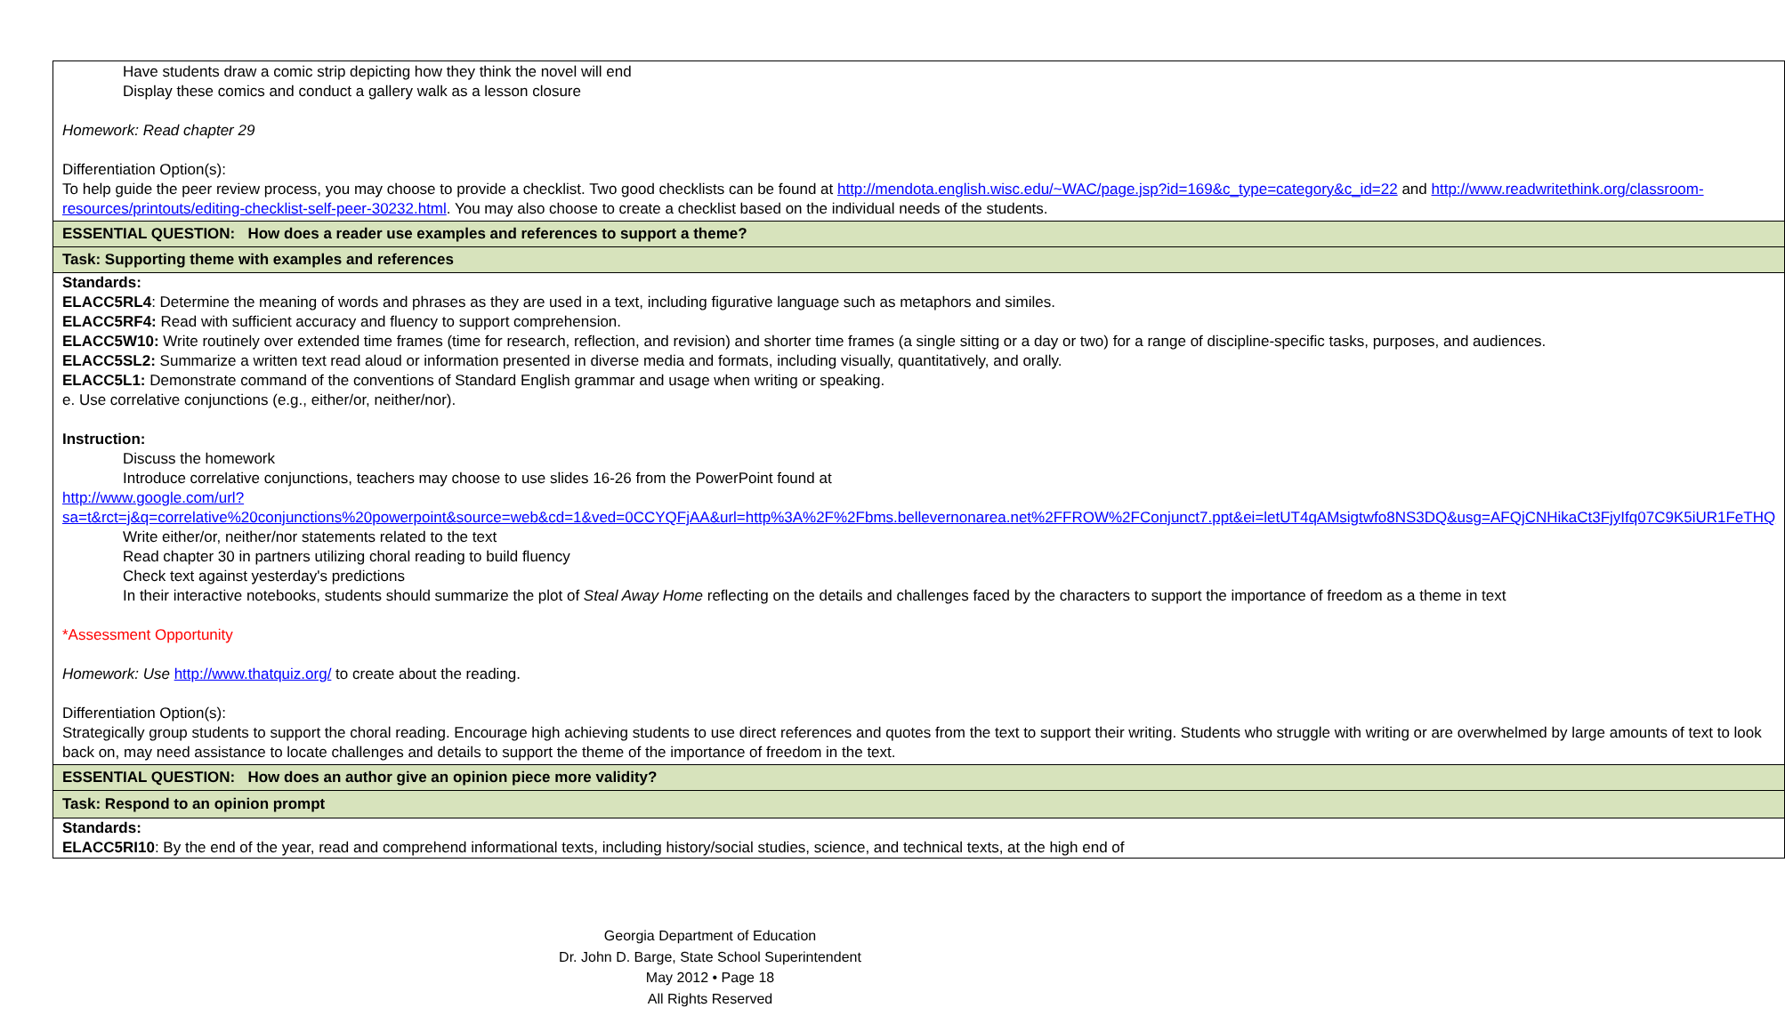| Have students draw a comic strip depicting how they think the novel will end Display these comics and conduct a gallery walk as a lesson closure Homework: Read chapter 29 Differentiation Option(s): To help guide the peer review process, you may choose to provide a checklist. Two good checklists can be found at http://mendota.english.wisc.edu/~WAC/page.jsp?id=169&c_type=category&c_id=22 and http://www.readwritethink.org/classroom-resources/printouts/editing-checklist-self-peer-30232.html . You may also choose to create a checklist based on the individual needs of the students. |
| ESSENTIAL QUESTION: How does a reader use examples and references to support a theme? |
| Task: Supporting theme with examples and references |
| Standards: ELACC5RL4 : Determine the meaning of words and phrases as they are used in a text, including figurative language such as metaphors and similes. ELACC5RF4: Read with sufficient accuracy and fluency to support comprehension. ELACC5W10: Write routinely over extended time frames (time for research, reflection, and revision) and shorter time frames (a single sitting or a day or two) for a range of discipline-specific tasks, purposes, and audiences. ELACC5SL2: Summarize a written text read aloud or information presented in diverse media and formats, including visually, quantitatively, and orally. ELACC5L1: Demonstrate command of the conventions of Standard English grammar and usage when writing or speaking. e. Use correlative conjunctions (e.g., either/or, neither/nor). Instruction: Discuss the homework Introduce correlative conjunctions, teachers may choose to use slides 16-26 from the PowerPoint found at http://www.google.com/url?sa=t&rct=j&q=correlative%20conjunctions%20powerpoint&source=web&cd=1&ved=0CCYQFjAA&url=http%3A%2F%2Fbms.bellevernonarea.net%2FFROW%2FConjunct7.ppt&ei=letUT4qAMsigtwfo8NS3DQ&usg=AFQjCNHikaCt3FjyIfq07C9K5iUR1FeTHQ Write either/or, neither/nor statements related to the text Read chapter 30 in partners utilizing choral reading to build fluency Check text against yesterday's predictions In their interactive notebooks, students should summarize the plot of Steal Away Home reflecting on the details and challenges faced by the characters to support the importance of freedom as a theme in text *Assessment Opportunity Homework: Use http://www.thatquiz.org/ to create about the reading. Differentiation Option(s): Strategically group students to support the choral reading. Encourage high achieving students to use direct references and quotes from the text to support their writing. Students who struggle with writing or are overwhelmed by large amounts of text to look back on, may need assistance to locate challenges and details to support the theme of the importance of freedom in the text. |
| ESSENTIAL QUESTION: How does an author give an opinion piece more validity? |
| Task: Respond to an opinion prompt |
| Standards: ELACC5RI10 : By the end of the year, read and comprehend informational texts, including history/social studies, science, and technical texts, at the high end of |
Georgia Department of Education
Dr. John D. Barge, State School Superintendent
May 2012 • Page 18
All Rights Reserved